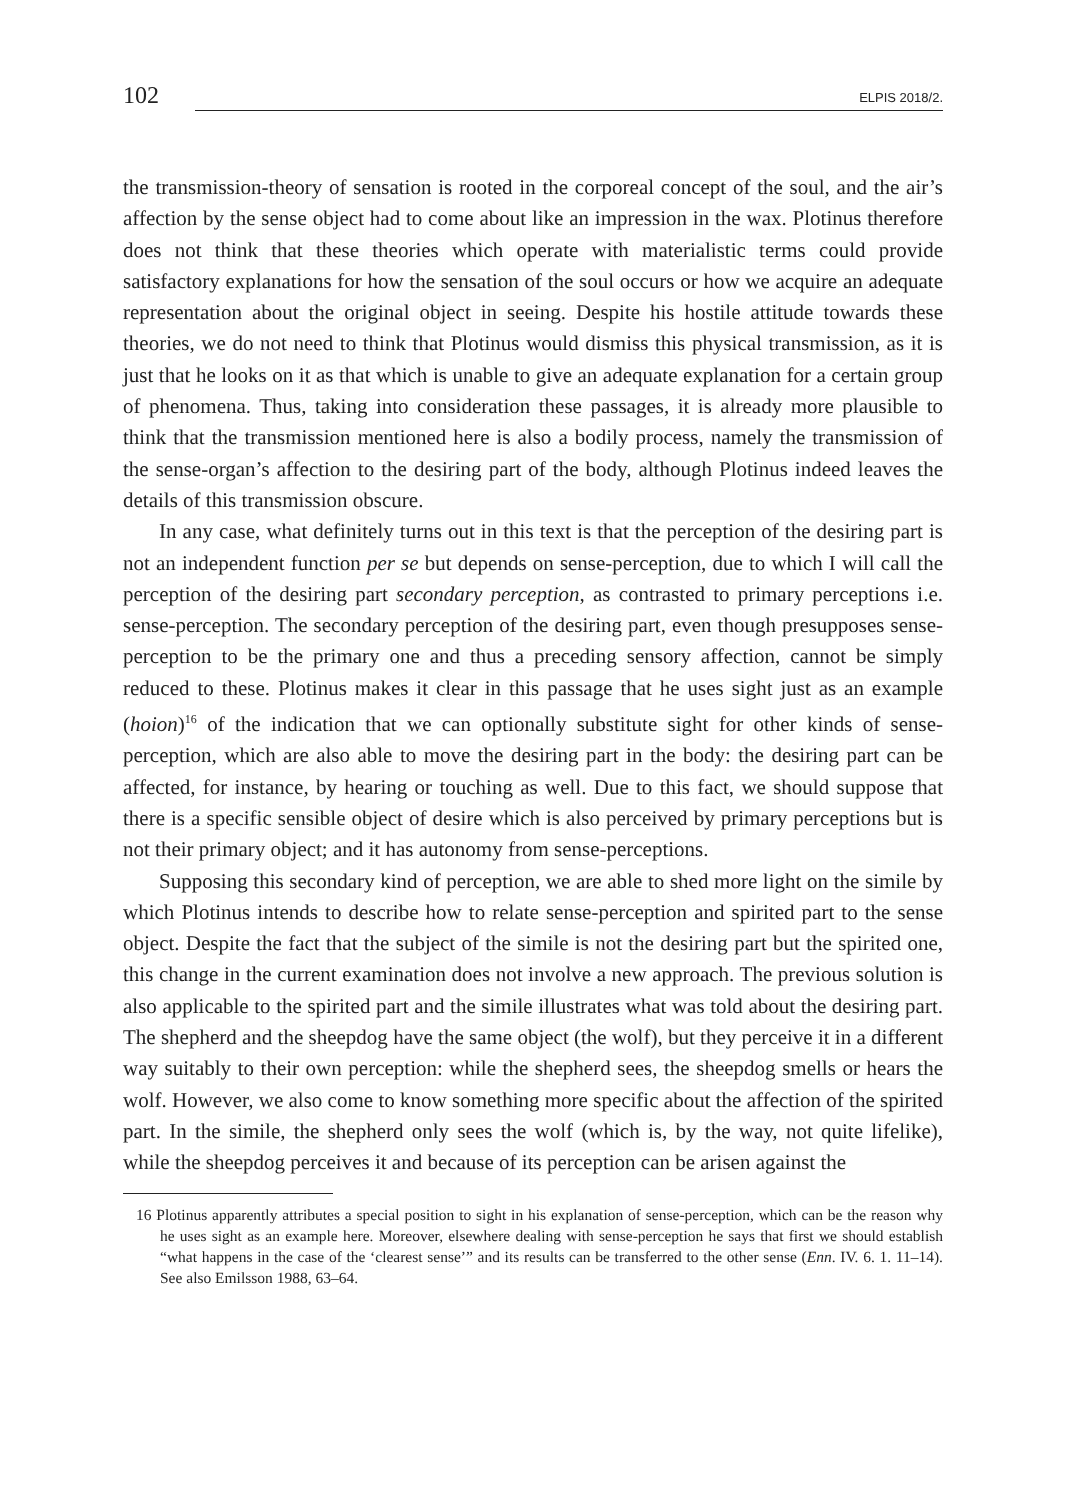102 ELPIS 2018/2.
the transmission-theory of sensation is rooted in the corporeal concept of the soul, and the air’s affection by the sense object had to come about like an impression in the wax. Plotinus therefore does not think that these theories which operate with materialistic terms could provide satisfactory explanations for how the sensation of the soul occurs or how we acquire an adequate representation about the original object in seeing. Despite his hostile attitude towards these theories, we do not need to think that Plotinus would dismiss this physical transmission, as it is just that he looks on it as that which is unable to give an adequate explanation for a certain group of phenomena. Thus, taking into consideration these passages, it is already more plausible to think that the transmission mentioned here is also a bodily process, namely the transmission of the sense-organ’s affection to the desiring part of the body, although Plotinus indeed leaves the details of this transmission obscure.
In any case, what definitely turns out in this text is that the perception of the desiring part is not an independent function per se but depends on sense-perception, due to which I will call the perception of the desiring part secondary perception, as contrasted to primary perceptions i.e. sense-perception. The secondary perception of the desiring part, even though presupposes sense-perception to be the primary one and thus a preceding sensory affection, cannot be simply reduced to these. Plotinus makes it clear in this passage that he uses sight just as an example (hoion)<sup>16</sup> of the indication that we can optionally substitute sight for other kinds of sense-perception, which are also able to move the desiring part in the body: the desiring part can be affected, for instance, by hearing or touching as well. Due to this fact, we should suppose that there is a specific sensible object of desire which is also perceived by primary perceptions but is not their primary object; and it has autonomy from sense-perceptions.
Supposing this secondary kind of perception, we are able to shed more light on the simile by which Plotinus intends to describe how to relate sense-perception and spirited part to the sense object. Despite the fact that the subject of the simile is not the desiring part but the spirited one, this change in the current examination does not involve a new approach. The previous solution is also applicable to the spirited part and the simile illustrates what was told about the desiring part. The shepherd and the sheepdog have the same object (the wolf), but they perceive it in a different way suitably to their own perception: while the shepherd sees, the sheepdog smells or hears the wolf. However, we also come to know something more specific about the affection of the spirited part. In the simile, the shepherd only sees the wolf (which is, by the way, not quite lifelike), while the sheepdog perceives it and because of its perception can be arisen against the
16 Plotinus apparently attributes a special position to sight in his explanation of sense-perception, which can be the reason why he uses sight as an example here. Moreover, elsewhere dealing with sense-perception he says that first we should establish “what happens in the case of the ‘clearest sense’” and its results can be transferred to the other sense (Enn. IV. 6. 1. 11–14). See also Emilsson 1988, 63–64.